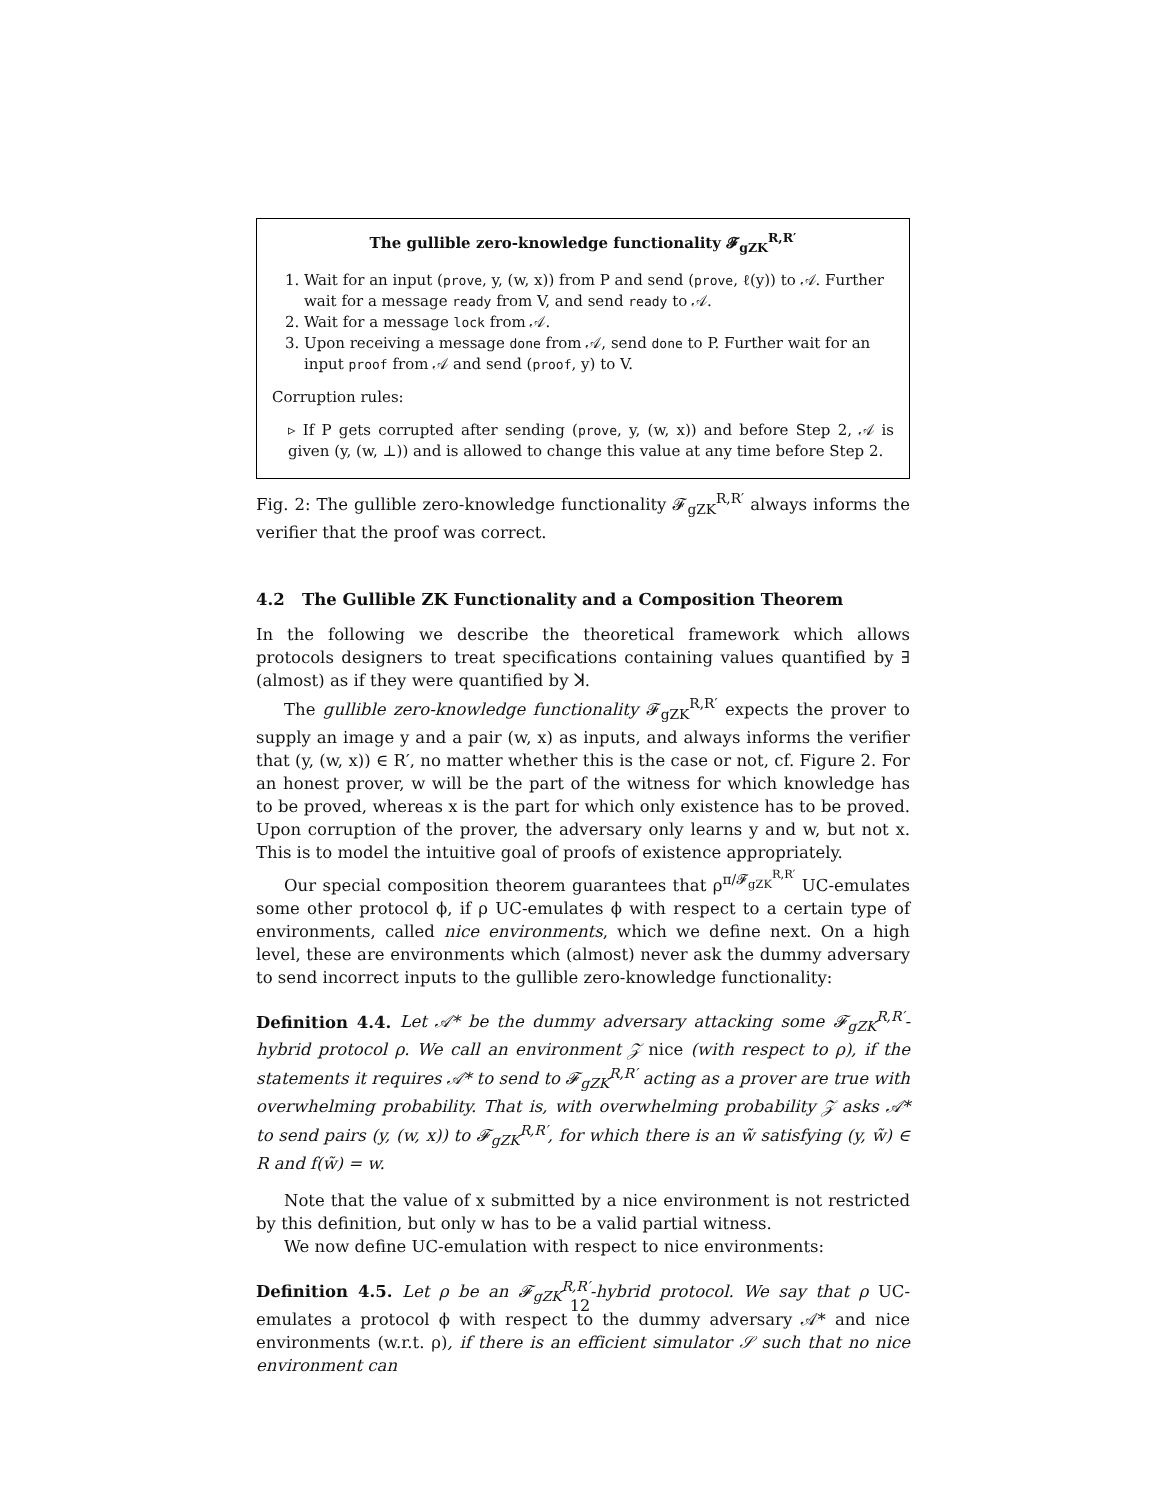The gullible zero-knowledge functionality 𝓕<sub>gZK</sub><sup>R,R′</sup>
1. Wait for an input (prove, y, (w, x)) from P and send (prove, ℓ(y)) to 𝒜. Further wait for a message ready from V, and send ready to 𝒜.
2. Wait for a message lock from 𝒜.
3. Upon receiving a message done from 𝒜, send done to P. Further wait for an input proof from 𝒜 and send (proof, y) to V.
Corruption rules:
▹ If P gets corrupted after sending (prove, y, (w, x)) and before Step 2, 𝒜 is given (y, (w, ⊥)) and is allowed to change this value at any time before Step 2.
Fig. 2: The gullible zero-knowledge functionality 𝓕<sub>gZK</sub><sup>R,R′</sup> always informs the verifier that the proof was correct.
4.2 The Gullible ZK Functionality and a Composition Theorem
In the following we describe the theoretical framework which allows protocols designers to treat specifications containing values quantified by ∃ (almost) as if they were quantified by ꓘ.
The gullible zero-knowledge functionality 𝓕<sub>gZK</sub><sup>R,R′</sup> expects the prover to supply an image y and a pair (w, x) as inputs, and always informs the verifier that (y, (w, x)) ∈ R′, no matter whether this is the case or not, cf. Figure 2. For an honest prover, w will be the part of the witness for which knowledge has to be proved, whereas x is the part for which only existence has to be proved. Upon corruption of the prover, the adversary only learns y and w, but not x. This is to model the intuitive goal of proofs of existence appropriately.
Our special composition theorem guarantees that ρ<sup>π/𝓕<sub>gZK</sub><sup>R,R′</sup></sup> UC-emulates some other protocol ϕ, if ρ UC-emulates ϕ with respect to a certain type of environments, called nice environments, which we define next. On a high level, these are environments which (almost) never ask the dummy adversary to send incorrect inputs to the gullible zero-knowledge functionality:
Definition 4.4. Let 𝒜* be the dummy adversary attacking some 𝓕<sub>gZK</sub><sup>R,R′</sup>-hybrid protocol ρ. We call an environment 𝒵 nice (with respect to ρ), if the statements it requires 𝒜* to send to 𝓕<sub>gZK</sub><sup>R,R′</sup> acting as a prover are true with overwhelming probability. That is, with overwhelming probability 𝒵 asks 𝒜* to send pairs (y, (w, x)) to 𝓕<sub>gZK</sub><sup>R,R′</sup>, for which there is an w̃ satisfying (y, w̃) ∈ R and f(w̃) = w.
Note that the value of x submitted by a nice environment is not restricted by this definition, but only w has to be a valid partial witness.
We now define UC-emulation with respect to nice environments:
Definition 4.5. Let ρ be an 𝓕<sub>gZK</sub><sup>R,R′</sup>-hybrid protocol. We say that ρ UC-emulates a protocol ϕ with respect to the dummy adversary 𝒜* and nice environments (w.r.t. ρ), if there is an efficient simulator 𝒮 such that no nice environment can
12